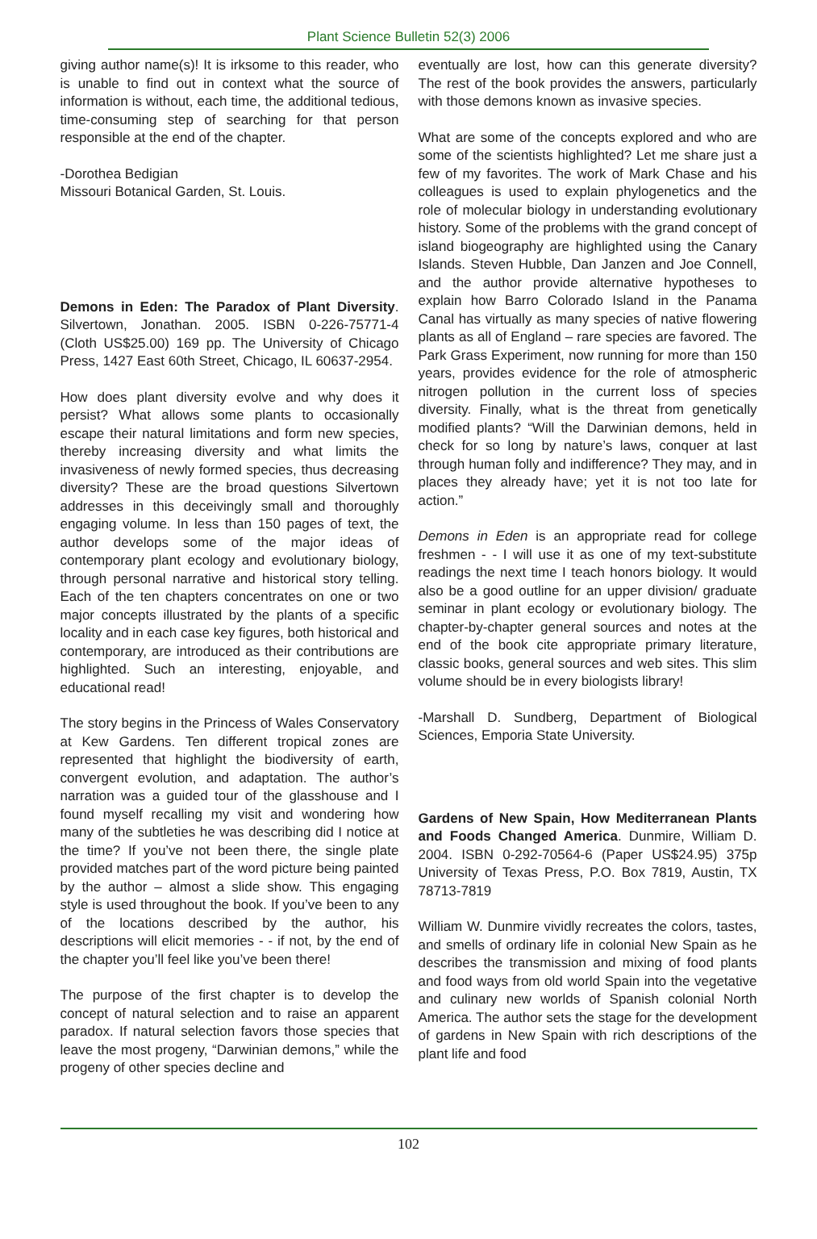Plant Science Bulletin 52(3) 2006
giving author name(s)! It is irksome to this reader, who is unable to find out in context what the source of information is without, each time, the additional tedious, time-consuming step of searching for that person responsible at the end of the chapter.
-Dorothea Bedigian
Missouri Botanical Garden, St. Louis.
Demons in Eden: The Paradox of Plant Diversity. Silvertown, Jonathan. 2005. ISBN 0-226-75771-4 (Cloth US$25.00) 169 pp. The University of Chicago Press, 1427 East 60th Street, Chicago, IL 60637-2954.
How does plant diversity evolve and why does it persist? What allows some plants to occasionally escape their natural limitations and form new species, thereby increasing diversity and what limits the invasiveness of newly formed species, thus decreasing diversity? These are the broad questions Silvertown addresses in this deceivingly small and thoroughly engaging volume. In less than 150 pages of text, the author develops some of the major ideas of contemporary plant ecology and evolutionary biology, through personal narrative and historical story telling. Each of the ten chapters concentrates on one or two major concepts illustrated by the plants of a specific locality and in each case key figures, both historical and contemporary, are introduced as their contributions are highlighted. Such an interesting, enjoyable, and educational read!
The story begins in the Princess of Wales Conservatory at Kew Gardens. Ten different tropical zones are represented that highlight the biodiversity of earth, convergent evolution, and adaptation. The author’s narration was a guided tour of the glasshouse and I found myself recalling my visit and wondering how many of the subtleties he was describing did I notice at the time? If you’ve not been there, the single plate provided matches part of the word picture being painted by the author – almost a slide show. This engaging style is used throughout the book. If you’ve been to any of the locations described by the author, his descriptions will elicit memories - - if not, by the end of the chapter you’ll feel like you’ve been there!
The purpose of the first chapter is to develop the concept of natural selection and to raise an apparent paradox. If natural selection favors those species that leave the most progeny, “Darwinian demons,” while the progeny of other species decline and
eventually are lost, how can this generate diversity? The rest of the book provides the answers, particularly with those demons known as invasive species.
What are some of the concepts explored and who are some of the scientists highlighted? Let me share just a few of my favorites. The work of Mark Chase and his colleagues is used to explain phylogenetics and the role of molecular biology in understanding evolutionary history. Some of the problems with the grand concept of island biogeography are highlighted using the Canary Islands. Steven Hubble, Dan Janzen and Joe Connell, and the author provide alternative hypotheses to explain how Barro Colorado Island in the Panama Canal has virtually as many species of native flowering plants as all of England – rare species are favored. The Park Grass Experiment, now running for more than 150 years, provides evidence for the role of atmospheric nitrogen pollution in the current loss of species diversity. Finally, what is the threat from genetically modified plants? “Will the Darwinian demons, held in check for so long by nature’s laws, conquer at last through human folly and indifference? They may, and in places they already have; yet it is not too late for action.”
Demons in Eden is an appropriate read for college freshmen - - I will use it as one of my text-substitute readings the next time I teach honors biology. It would also be a good outline for an upper division/ graduate seminar in plant ecology or evolutionary biology. The chapter-by-chapter general sources and notes at the end of the book cite appropriate primary literature, classic books, general sources and web sites. This slim volume should be in every biologists library!
-Marshall D. Sundberg, Department of Biological Sciences, Emporia State University.
Gardens of New Spain, How Mediterranean Plants and Foods Changed America. Dunmire, William D. 2004. ISBN 0-292-70564-6 (Paper US$24.95) 375p University of Texas Press, P.O. Box 7819, Austin, TX 78713-7819
William W. Dunmire vividly recreates the colors, tastes, and smells of ordinary life in colonial New Spain as he describes the transmission and mixing of food plants and food ways from old world Spain into the vegetative and culinary new worlds of Spanish colonial North America. The author sets the stage for the development of gardens in New Spain with rich descriptions of the plant life and food
102